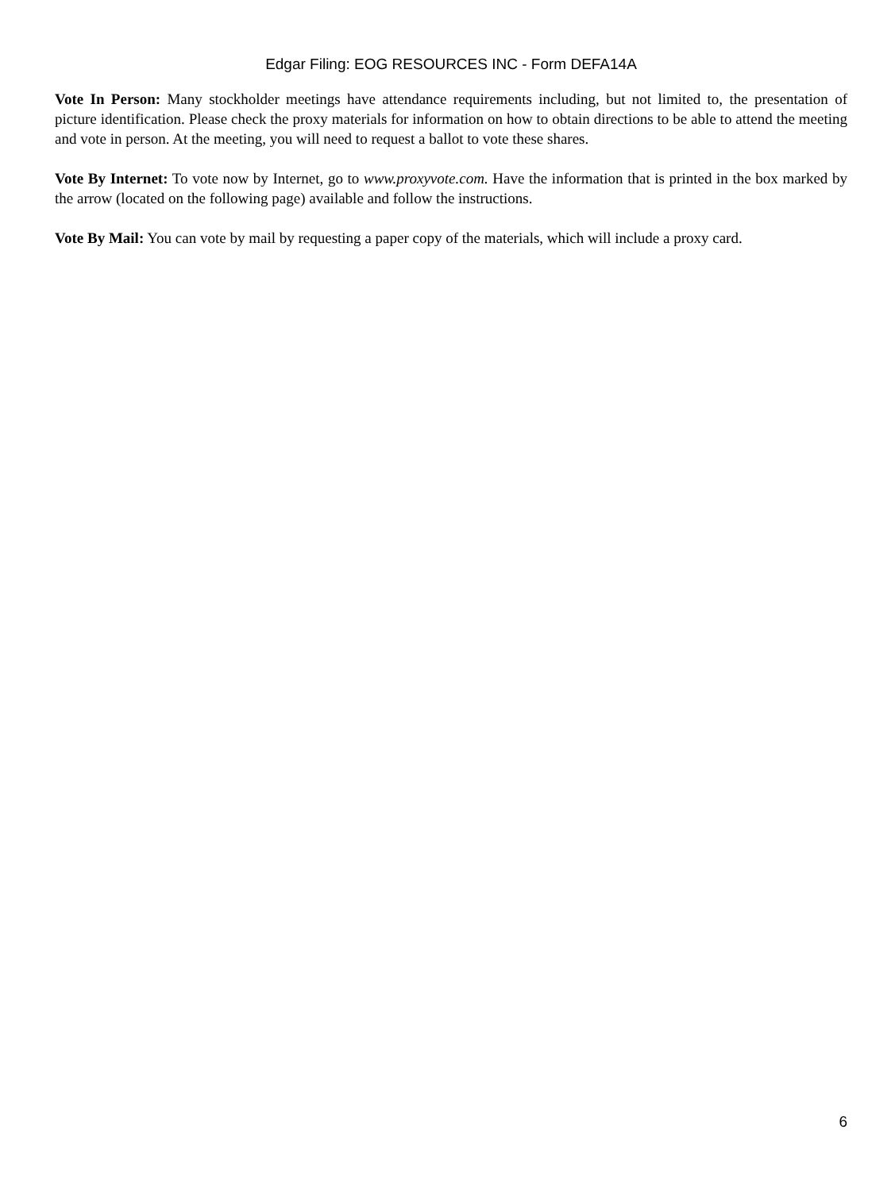Edgar Filing: EOG RESOURCES INC - Form DEFA14A
Vote In Person: Many stockholder meetings have attendance requirements including, but not limited to, the presentation of picture identification. Please check the proxy materials for information on how to obtain directions to be able to attend the meeting and vote in person. At the meeting, you will need to request a ballot to vote these shares.
Vote By Internet: To vote now by Internet, go to www.proxyvote.com. Have the information that is printed in the box marked by the arrow (located on the following page) available and follow the instructions.
Vote By Mail: You can vote by mail by requesting a paper copy of the materials, which will include a proxy card.
6